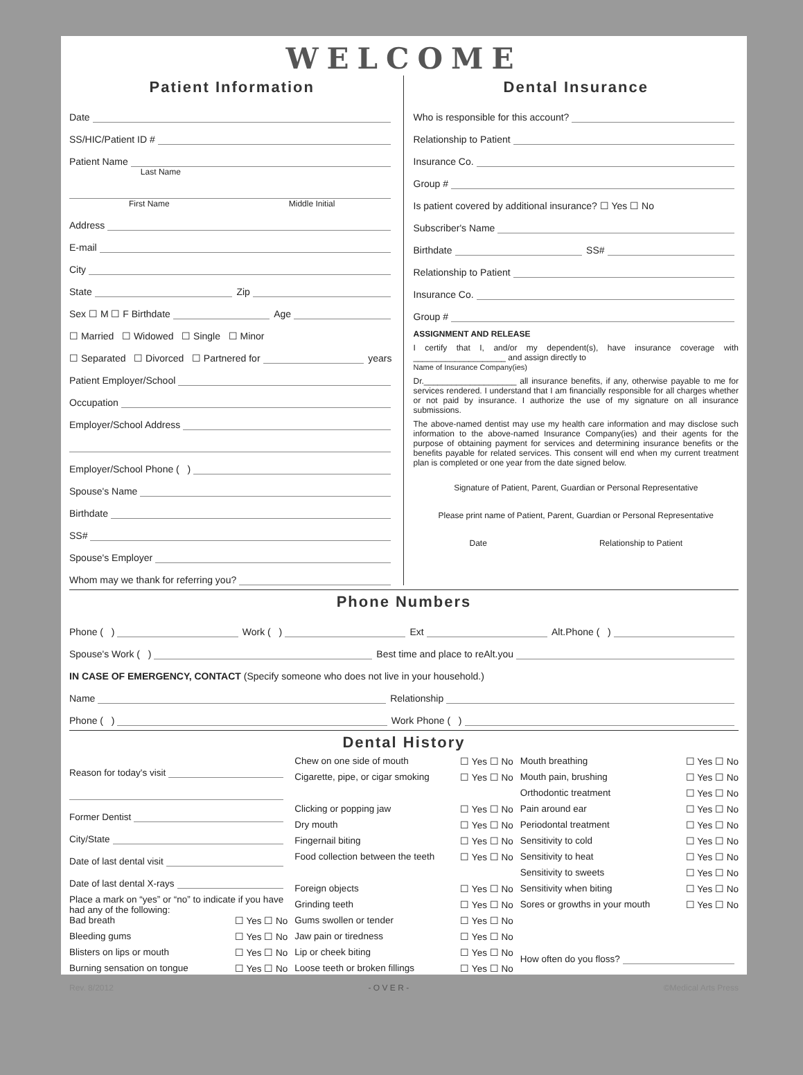WELCOME
Patient Information
Date
SS/HIC/Patient ID #
Patient Name
Last Name
First Name Middle Initial
Address
E-mail
City
State Zip
Sex ☐ M ☐ F Birthdate Age
☐ Married ☐ Widowed ☐ Single ☐ Minor
☐ Separated ☐ Divorced ☐ Partnered for years
Patient Employer/School
Occupation
Employer/School Address
Employer/School Phone ( )
Spouse's Name
Birthdate
SS#
Spouse's Employer
Whom may we thank for referring you?
Dental Insurance
Who is responsible for this account?
Relationship to Patient
Insurance Co.
Group #
Is patient covered by additional insurance? ☐ Yes ☐ No
Subscriber's Name
Birthdate SS#
Relationship to Patient
Insurance Co.
Group #
ASSIGNMENT AND RELEASE
I certify that I, and/or my dependent(s), have insurance coverage with ____________________ and assign directly to
Name of Insurance Company(ies)
Dr.____________________ all insurance benefits, if any, otherwise payable to me for services rendered. I understand that I am financially responsible for all charges whether or not paid by insurance. I authorize the use of my signature on all insurance submissions.
The above-named dentist may use my health care information and may disclose such information to the above-named Insurance Company(ies) and their agents for the purpose of obtaining payment for services and determining insurance benefits or the benefits payable for related services. This consent will end when my current treatment plan is completed or one year from the date signed below.
Signature of Patient, Parent, Guardian or Personal Representative
Please print name of Patient, Parent, Guardian or Personal Representative
Date Relationship to Patient
Phone Numbers
Phone ( ) Work ( ) Ext Alt.Phone ( )
Spouse's Work ( ) Best time and place to reAlt.you
IN CASE OF EMERGENCY, CONTACT (Specify someone who does not live in your household.)
Name Relationship
Phone ( ) Work Phone ( )
Dental History
Reason for today's visit
Former Dentist
City/State
Date of last dental visit
Date of last dental X-rays
Place a mark on “yes” or “no” to indicate if you have had any of the following:
Bad breath ☐ Yes ☐ No
Bleeding gums ☐ Yes ☐ No
Blisters on lips or mouth ☐ Yes ☐ No
Burning sensation on tongue ☐ Yes ☐ No
Chew on one side of mouth ☐ Yes ☐ No
Cigarette, pipe, or cigar smoking ☐ Yes ☐ No
Clicking or popping jaw ☐ Yes ☐ No
Dry mouth ☐ Yes ☐ No
Fingernail biting ☐ Yes ☐ No
Food collection between the teeth ☐ Yes ☐ No
Foreign objects ☐ Yes ☐ No
Grinding teeth ☐ Yes ☐ No
Gums swollen or tender ☐ Yes ☐ No
Jaw pain or tiredness ☐ Yes ☐ No
Lip or cheek biting ☐ Yes ☐ No
Loose teeth or broken fillings ☐ Yes ☐ No
Mouth breathing ☐ Yes ☐ No
Mouth pain, brushing ☐ Yes ☐ No
Orthodontic treatment ☐ Yes ☐ No
Pain around ear ☐ Yes ☐ No
Periodontal treatment ☐ Yes ☐ No
Sensitivity to cold ☐ Yes ☐ No
Sensitivity to heat ☐ Yes ☐ No
Sensitivity to sweets ☐ Yes ☐ No
Sensitivity when biting ☐ Yes ☐ No
Sores or growths in your mouth ☐ Yes ☐ No
How often do you floss?
Rev. 8/2012 - O V E R - ©Medical Arts Press